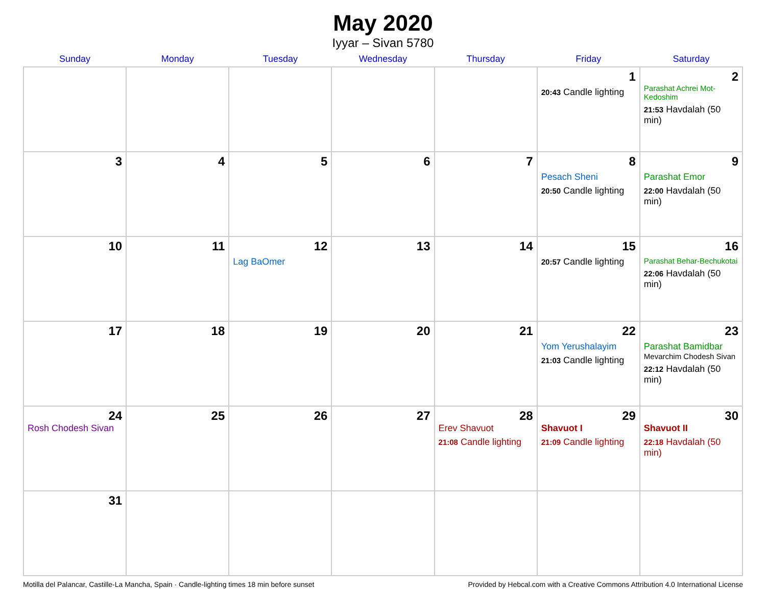May 2020
Iyyar – Sivan 5780
| Sunday | Monday | Tuesday | Wednesday | Thursday | Friday | Saturday |
| --- | --- | --- | --- | --- | --- | --- |
| | | | | | 1 20:43 Candle lighting | 2 Parashat Achrei Mot-Kedoshim 21:53 Havdalah (50 min) |
| 3 | 4 | 5 | 6 | 7 | 8 Pesach Sheni 20:50 Candle lighting | 9 Parashat Emor 22:00 Havdalah (50 min) |
| 10 | 11 | 12 Lag BaOmer | 13 | 14 | 15 20:57 Candle lighting | 16 Parashat Behar-Bechukotai 22:06 Havdalah (50 min) |
| 17 | 18 | 19 | 20 | 21 | 22 Yom Yerushalayim 21:03 Candle lighting | 23 Parashat Bamidbar Mevarchim Chodesh Sivan 22:12 Havdalah (50 min) |
| 24 Rosh Chodesh Sivan | 25 | 26 | 27 | 28 Erev Shavuot 21:08 Candle lighting | 29 Shavuot I 21:09 Candle lighting | 30 Shavuot II 22:18 Havdalah (50 min) |
| 31 | | | | | | |
Motilla del Palancar, Castille-La Mancha, Spain · Candle-lighting times 18 min before sunset Provided by Hebcal.com with a Creative Commons Attribution 4.0 International License